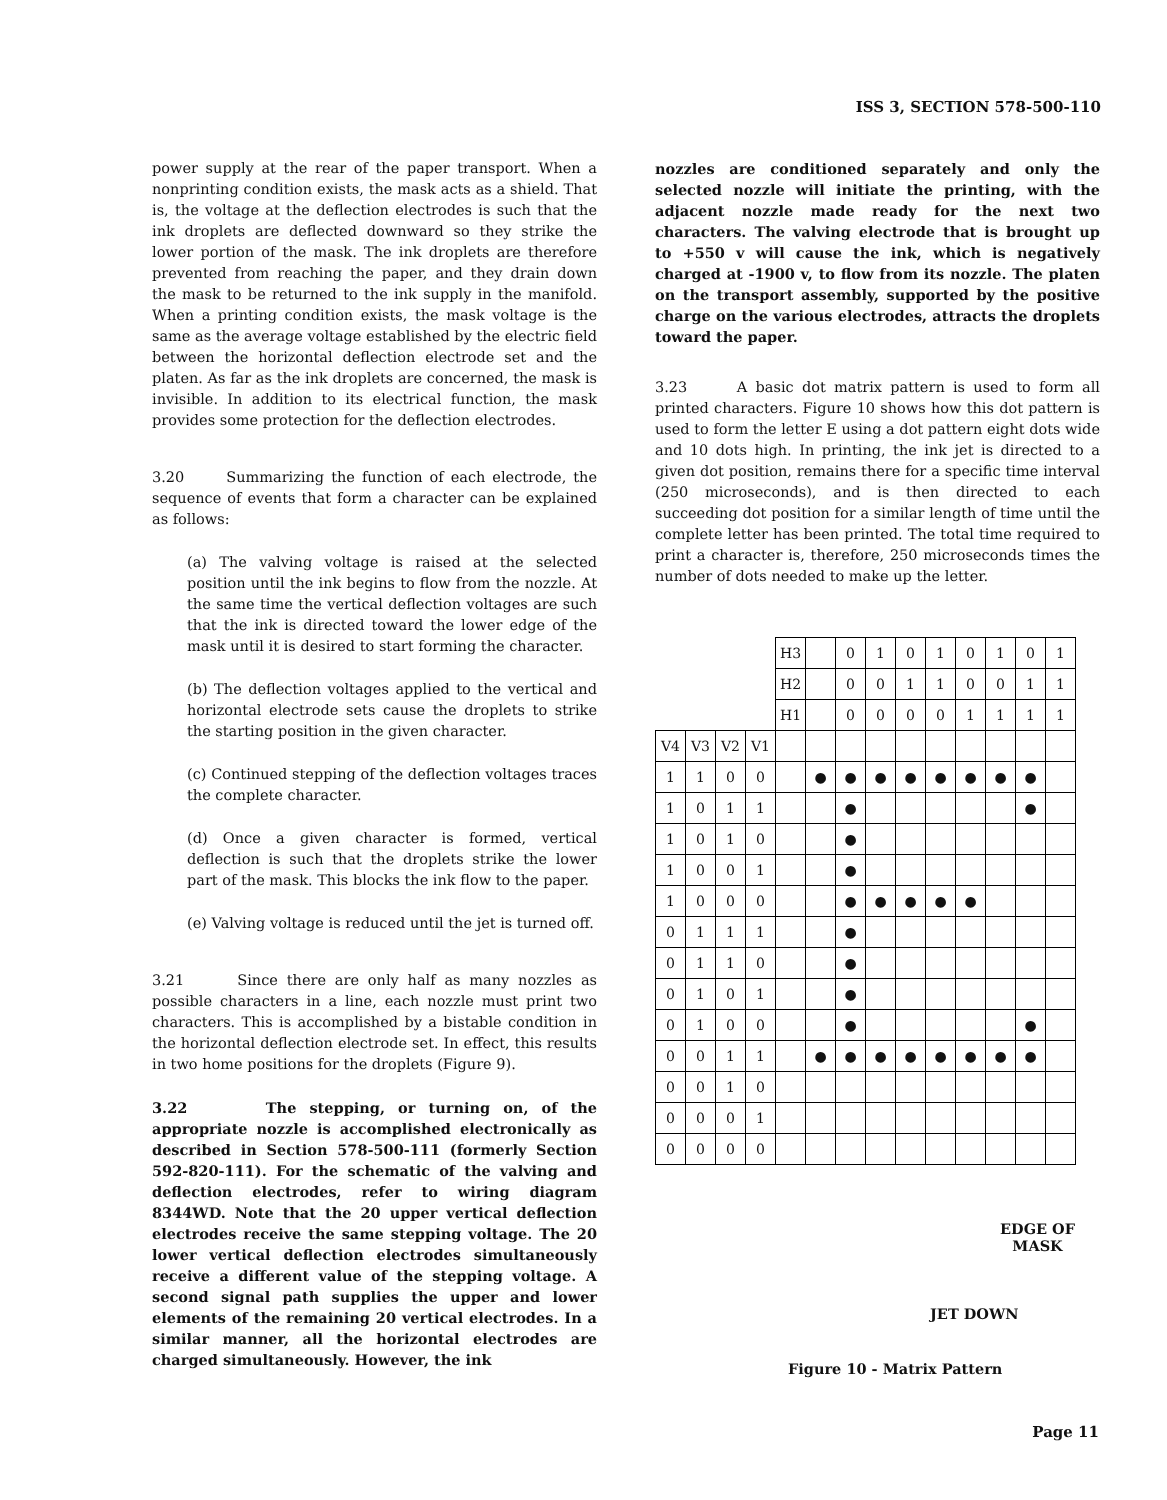ISS 3, SECTION 578-500-110
power supply at the rear of the paper transport. When a nonprinting condition exists, the mask acts as a shield. That is, the voltage at the deflection electrodes is such that the ink droplets are deflected downward so they strike the lower portion of the mask. The ink droplets are therefore prevented from reaching the paper, and they drain down the mask to be returned to the ink supply in the manifold. When a printing condition exists, the mask voltage is the same as the average voltage established by the electric field between the horizontal deflection electrode set and the platen. As far as the ink droplets are concerned, the mask is invisible. In addition to its electrical function, the mask provides some protection for the deflection electrodes.
3.20 Summarizing the function of each electrode, the sequence of events that form a character can be explained as follows:
(a) The valving voltage is raised at the selected position until the ink begins to flow from the nozzle. At the same time the vertical deflection voltages are such that the ink is directed toward the lower edge of the mask until it is desired to start forming the character.
(b) The deflection voltages applied to the vertical and horizontal electrode sets cause the droplets to strike the starting position in the given character.
(c) Continued stepping of the deflection voltages traces the complete character.
(d) Once a given character is formed, vertical deflection is such that the droplets strike the lower part of the mask. This blocks the ink flow to the paper.
(e) Valving voltage is reduced until the jet is turned off.
3.21 Since there are only half as many nozzles as possible characters in a line, each nozzle must print two characters. This is accomplished by a bistable condition in the horizontal deflection electrode set. In effect, this results in two home positions for the droplets (Figure 9).
3.22 The stepping, or turning on, of the appropriate nozzle is accomplished electronically as described in Section 578-500-111 (formerly Section 592-820-111). For the schematic of the valving and deflection electrodes, refer to wiring diagram 8344WD. Note that the 20 upper vertical deflection electrodes receive the same stepping voltage. The 20 lower vertical deflection electrodes simultaneously receive a different value of the stepping voltage. A second signal path supplies the upper and lower elements of the remaining 20 vertical electrodes. In a similar manner, all the horizontal electrodes are charged simultaneously. However, the ink
nozzles are conditioned separately and only the selected nozzle will initiate the printing, with the adjacent nozzle made ready for the next two characters. The valving electrode that is brought up to +550 v will cause the ink, which is negatively charged at -1900 v, to flow from its nozzle. The platen on the transport assembly, supported by the positive charge on the various electrodes, attracts the droplets toward the paper.
3.23 A basic dot matrix pattern is used to form all printed characters. Figure 10 shows how this dot pattern is used to form the letter E using a dot pattern eight dots wide and 10 dots high. In printing, the ink jet is directed to a given dot position, remains there for a specific time interval (250 microseconds), and is then directed to each succeeding dot position for a similar length of time until the complete letter has been printed. The total time required to print a character is, therefore, 250 microseconds times the number of dots needed to make up the letter.
| | | | | H3 | | 0 | 1 | 0 | 1 | 0 | 1 | 0 | 1 |
| | | | | H2 | | 0 | 0 | 1 | 1 | 0 | 0 | 1 | 1 |
| | | | | H1 | | 0 | 0 | 0 | 0 | 1 | 1 | 1 | 1 |
| V4 | V3 | V2 | V1 | | | | | | | | | | |
| 1 | 1 | 0 | 0 | | ● | ● | ● | ● | ● | ● | ● | ● | |
| 1 | 0 | 1 | 1 | | | ● | | | | | | ● | |
| 1 | 0 | 1 | 0 | | | ● | | | | | | | |
| 1 | 0 | 0 | 1 | | | ● | | | | | | | |
| 1 | 0 | 0 | 0 | | | ● | ● | ● | ● | ● | | | |
| 0 | 1 | 1 | 1 | | | ● | | | | | | | |
| 0 | 1 | 1 | 0 | | | ● | | | | | | | |
| 0 | 1 | 0 | 1 | | | ● | | | | | | | |
| 0 | 1 | 0 | 0 | | | ● | | | | | | ● | |
| 0 | 0 | 1 | 1 | | ● | ● | ● | ● | ● | ● | ● | ● | |
| 0 | 0 | 1 | 0 | | | | | | | | | | |
| 0 | 0 | 0 | 1 | | | | | | | | | | |
| 0 | 0 | 0 | 0 | | | | | | | | | | |
EDGE OF
MASK
JET DOWN
Figure 10 - Matrix Pattern
Page 11